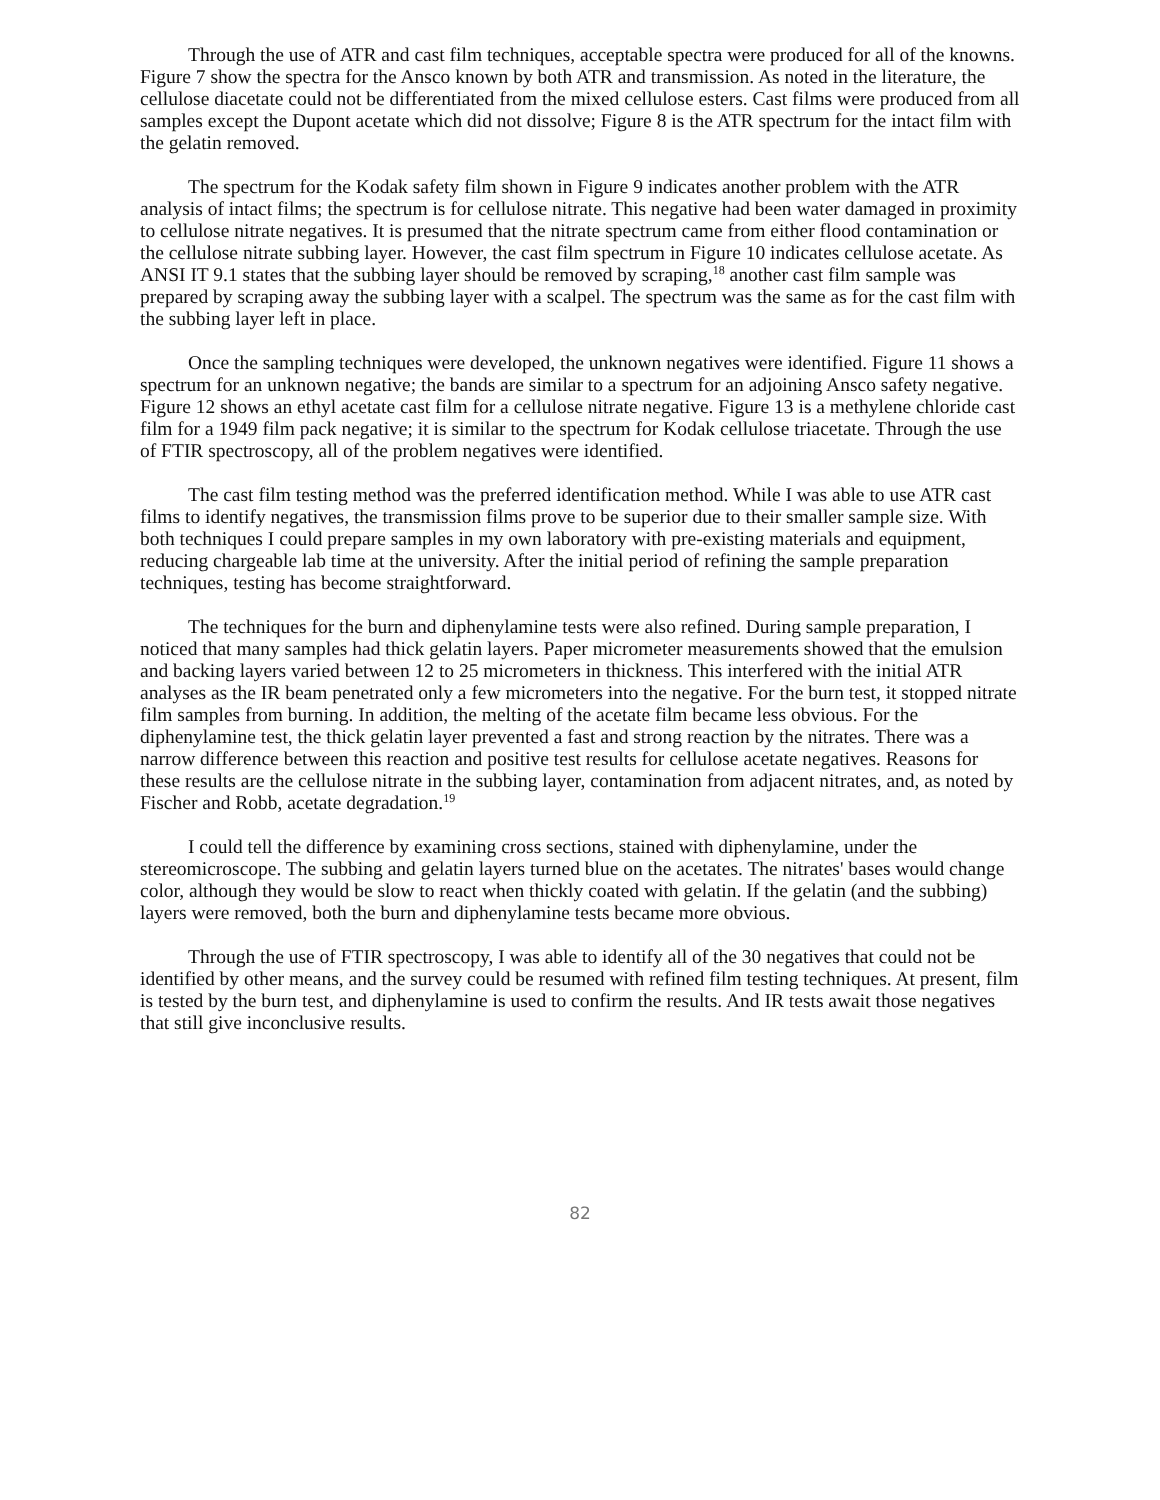Through the use of ATR and cast film techniques, acceptable spectra were produced for all of the knowns. Figure 7 show the spectra for the Ansco known by both ATR and transmission. As noted in the literature, the cellulose diacetate could not be differentiated from the mixed cellulose esters. Cast films were produced from all samples except the Dupont acetate which did not dissolve; Figure 8 is the ATR spectrum for the intact film with the gelatin removed.
The spectrum for the Kodak safety film shown in Figure 9 indicates another problem with the ATR analysis of intact films; the spectrum is for cellulose nitrate. This negative had been water damaged in proximity to cellulose nitrate negatives. It is presumed that the nitrate spectrum came from either flood contamination or the cellulose nitrate subbing layer. However, the cast film spectrum in Figure 10 indicates cellulose acetate. As ANSI IT 9.1 states that the subbing layer should be removed by scraping,<sup>18</sup> another cast film sample was prepared by scraping away the subbing layer with a scalpel. The spectrum was the same as for the cast film with the subbing layer left in place.
Once the sampling techniques were developed, the unknown negatives were identified. Figure 11 shows a spectrum for an unknown negative; the bands are similar to a spectrum for an adjoining Ansco safety negative. Figure 12 shows an ethyl acetate cast film for a cellulose nitrate negative. Figure 13 is a methylene chloride cast film for a 1949 film pack negative; it is similar to the spectrum for Kodak cellulose triacetate. Through the use of FTIR spectroscopy, all of the problem negatives were identified.
The cast film testing method was the preferred identification method. While I was able to use ATR cast films to identify negatives, the transmission films prove to be superior due to their smaller sample size. With both techniques I could prepare samples in my own laboratory with pre-existing materials and equipment, reducing chargeable lab time at the university. After the initial period of refining the sample preparation techniques, testing has become straightforward.
The techniques for the burn and diphenylamine tests were also refined. During sample preparation, I noticed that many samples had thick gelatin layers. Paper micrometer measurements showed that the emulsion and backing layers varied between 12 to 25 micrometers in thickness. This interfered with the initial ATR analyses as the IR beam penetrated only a few micrometers into the negative. For the burn test, it stopped nitrate film samples from burning. In addition, the melting of the acetate film became less obvious. For the diphenylamine test, the thick gelatin layer prevented a fast and strong reaction by the nitrates. There was a narrow difference between this reaction and positive test results for cellulose acetate negatives. Reasons for these results are the cellulose nitrate in the subbing layer, contamination from adjacent nitrates, and, as noted by Fischer and Robb, acetate degradation.<sup>19</sup>
I could tell the difference by examining cross sections, stained with diphenylamine, under the stereomicroscope. The subbing and gelatin layers turned blue on the acetates. The nitrates' bases would change color, although they would be slow to react when thickly coated with gelatin. If the gelatin (and the subbing) layers were removed, both the burn and diphenylamine tests became more obvious.
Through the use of FTIR spectroscopy, I was able to identify all of the 30 negatives that could not be identified by other means, and the survey could be resumed with refined film testing techniques. At present, film is tested by the burn test, and diphenylamine is used to confirm the results. And IR tests await those negatives that still give inconclusive results.
82